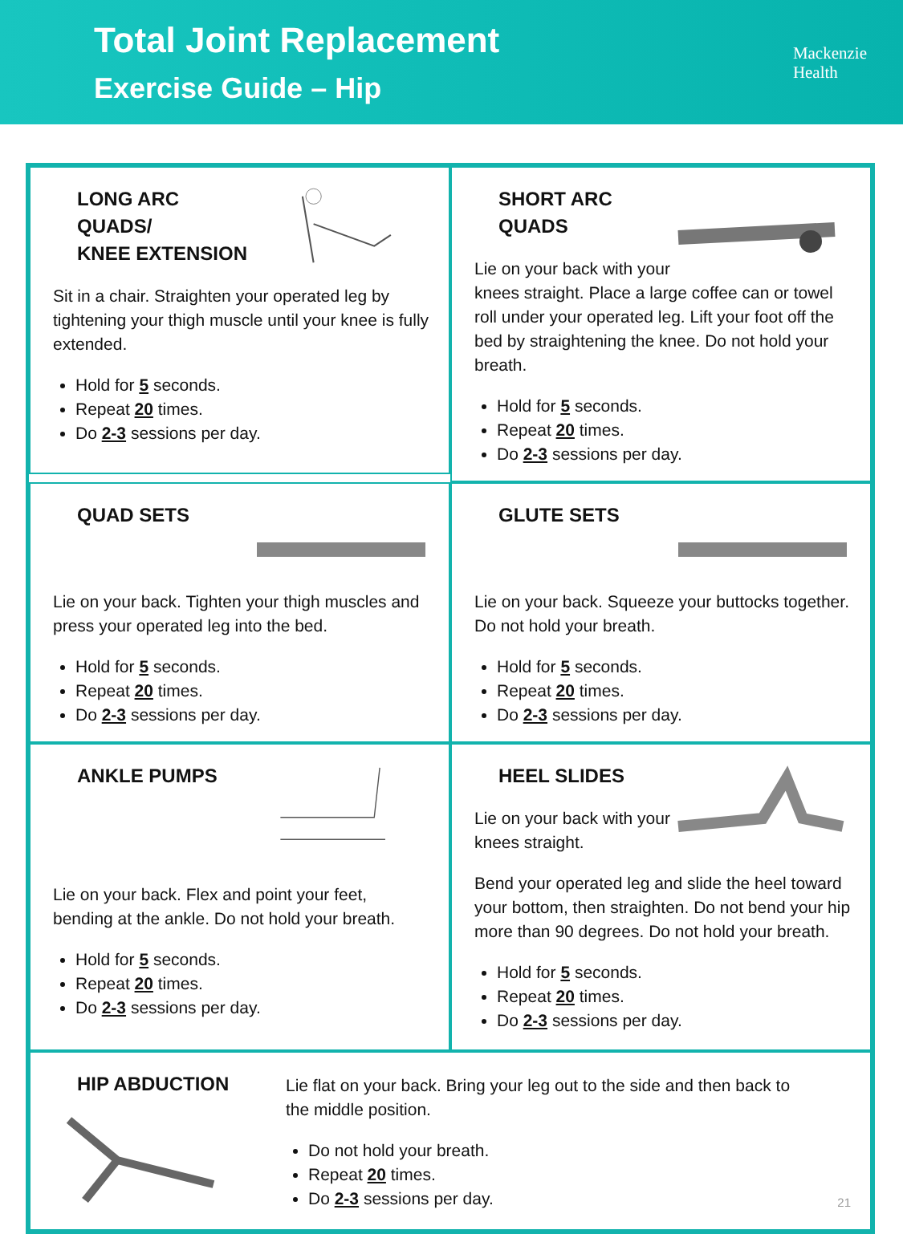Total Joint Replacement
Exercise Guide – Hip
Mackenzie
Health
LONG ARC QUADS/
KNEE EXTENSION
Sit in a chair. Straighten your operated leg by tightening your thigh muscle until your knee is fully extended.
Hold for 5 seconds.
Repeat 20 times.
Do 2-3 sessions per day.
SHORT ARC
QUADS
Lie on your back with your knees straight. Place a large coffee can or towel roll under your operated leg. Lift your foot off the bed by straightening the knee. Do not hold your breath.
Hold for 5 seconds.
Repeat 20 times.
Do 2-3 sessions per day.
QUAD SETS
Lie on your back. Tighten your thigh muscles and press your operated leg into the bed.
Hold for 5 seconds.
Repeat 20 times.
Do 2-3 sessions per day.
GLUTE SETS
Lie on your back. Squeeze your buttocks together. Do not hold your breath.
Hold for 5 seconds.
Repeat 20 times.
Do 2-3 sessions per day.
ANKLE PUMPS
Lie on your back. Flex and point your feet, bending at the ankle. Do not hold your breath.
Hold for 5 seconds.
Repeat 20 times.
Do 2-3 sessions per day.
HEEL SLIDES
Lie on your back with your knees straight.
Bend your operated leg and slide the heel toward your bottom, then straighten. Do not bend your hip more than 90 degrees. Do not hold your breath.
Hold for 5 seconds.
Repeat 20 times.
Do 2-3 sessions per day.
HIP ABDUCTION
Lie flat on your back. Bring your leg out to the side and then back to the middle position.
Do not hold your breath.
Repeat 20 times.
Do 2-3 sessions per day.
21